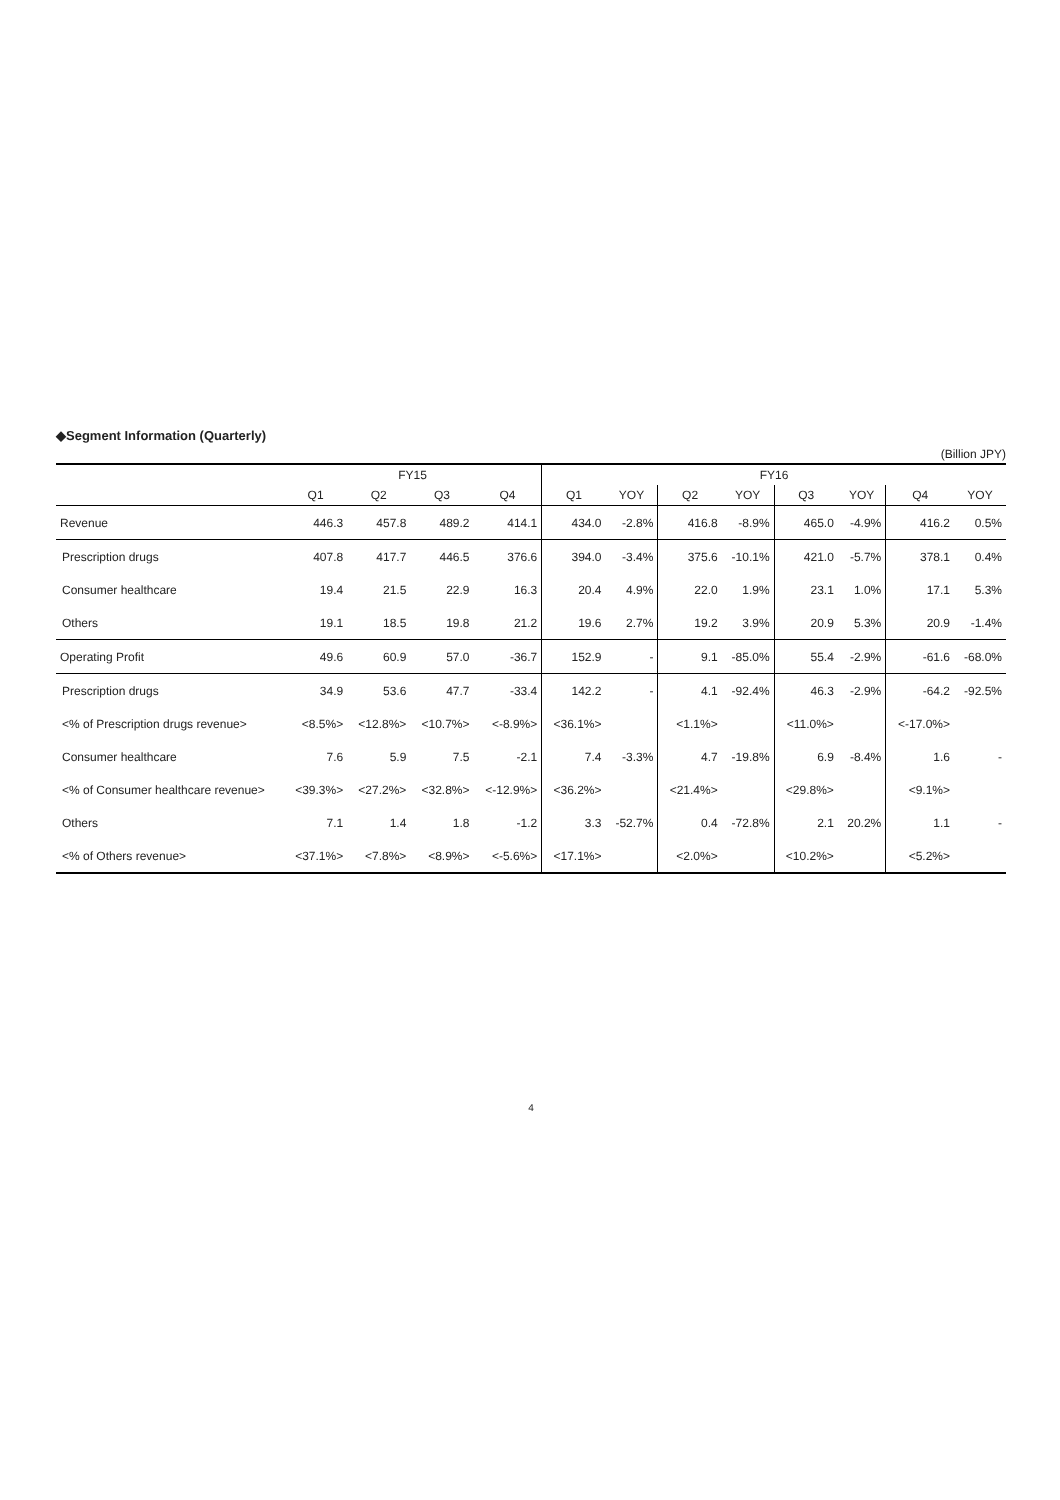◆Segment Information (Quarterly)
(Billion JPY)
| | FY15 | | | | FY16 | | | | | | | |
| --- | --- | --- | --- | --- | --- | --- | --- | --- | --- | --- | --- | --- |
| | Q1 | Q2 | Q3 | Q4 | Q1 | YOY | Q2 | YOY | Q3 | YOY | Q4 | YOY |
| Revenue | 446.3 | 457.8 | 489.2 | 414.1 | 434.0 | -2.8% | 416.8 | -8.9% | 465.0 | -4.9% | 416.2 | 0.5% |
| Prescription drugs | 407.8 | 417.7 | 446.5 | 376.6 | 394.0 | -3.4% | 375.6 | -10.1% | 421.0 | -5.7% | 378.1 | 0.4% |
| Consumer healthcare | 19.4 | 21.5 | 22.9 | 16.3 | 20.4 | 4.9% | 22.0 | 1.9% | 23.1 | 1.0% | 17.1 | 5.3% |
| Others | 19.1 | 18.5 | 19.8 | 21.2 | 19.6 | 2.7% | 19.2 | 3.9% | 20.9 | 5.3% | 20.9 | -1.4% |
| Operating Profit | 49.6 | 60.9 | 57.0 | -36.7 | 152.9 | - | 9.1 | -85.0% | 55.4 | -2.9% | -61.6 | -68.0% |
| Prescription drugs | 34.9 | 53.6 | 47.7 | -33.4 | 142.2 | - | 4.1 | -92.4% | 46.3 | -2.9% | -64.2 | -92.5% |
| <% of Prescription drugs revenue> | <8.5%> | <12.8%> | <10.7%> | <-8.9%> | <36.1%> | | <1.1%> | | <11.0%> | | <-17.0%> | |
| Consumer healthcare | 7.6 | 5.9 | 7.5 | -2.1 | 7.4 | -3.3% | 4.7 | -19.8% | 6.9 | -8.4% | 1.6 | - |
| <% of Consumer healthcare revenue> | <39.3%> | <27.2%> | <32.8%> | <-12.9%> | <36.2%> | | <21.4%> | | <29.8%> | | <9.1%> | |
| Others | 7.1 | 1.4 | 1.8 | -1.2 | 3.3 | -52.7% | 0.4 | -72.8% | 2.1 | 20.2% | 1.1 | - |
| <% of Others revenue> | <37.1%> | <7.8%> | <8.9%> | <-5.6%> | <17.1%> | | <2.0%> | | <10.2%> | | <5.2%> | |
4